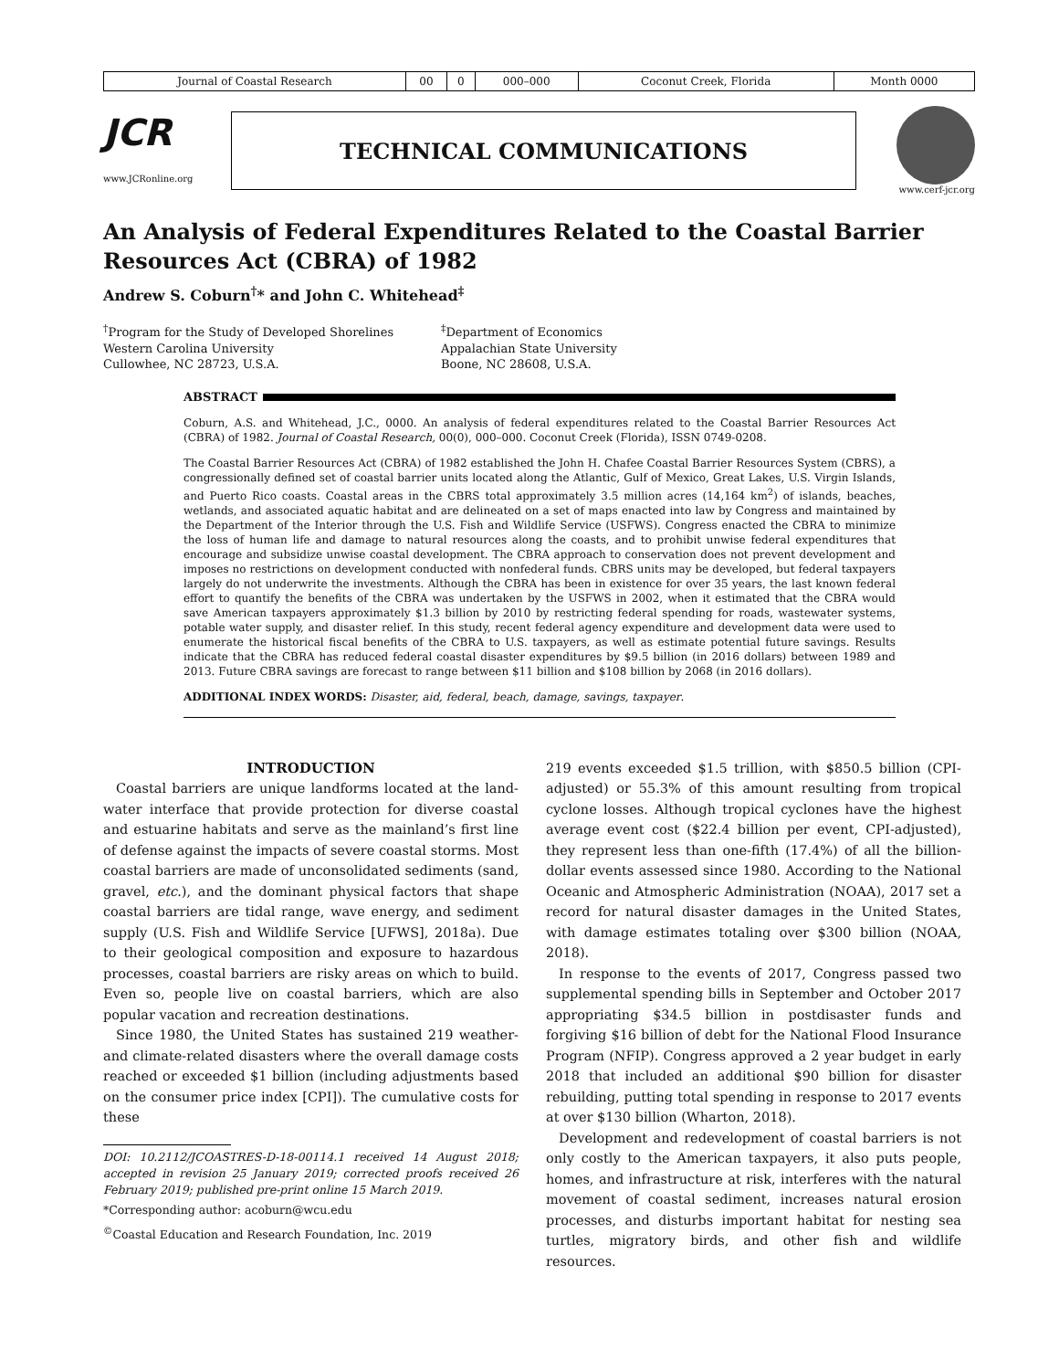| Journal of Coastal Research | 00 | 0 | 000–000 | Coconut Creek, Florida | Month 0000 |
JCR
www.JCRonline.org
TECHNICAL COMMUNICATIONS
www.cerf-jcr.org
An Analysis of Federal Expenditures Related to the Coastal Barrier Resources Act (CBRA) of 1982
Andrew S. Coburn<sup>†</sup>* and John C. Whitehead<sup>‡</sup>
<sup>†</sup> Program for the Study of Developed Shorelines
Western Carolina University
Cullowhee, NC 28723, U.S.A.
<sup>‡</sup> Department of Economics
Appalachian State University
Boone, NC 28608, U.S.A.
ABSTRACT
Coburn, A.S. and Whitehead, J.C., 0000. An analysis of federal expenditures related to the Coastal Barrier Resources Act (CBRA) of 1982. Journal of Coastal Research, 00(0), 000–000. Coconut Creek (Florida), ISSN 0749-0208.
The Coastal Barrier Resources Act (CBRA) of 1982 established the John H. Chafee Coastal Barrier Resources System (CBRS), a congressionally defined set of coastal barrier units located along the Atlantic, Gulf of Mexico, Great Lakes, U.S. Virgin Islands, and Puerto Rico coasts. Coastal areas in the CBRS total approximately 3.5 million acres (14,164 km<sup>2</sup>) of islands, beaches, wetlands, and associated aquatic habitat and are delineated on a set of maps enacted into law by Congress and maintained by the Department of the Interior through the U.S. Fish and Wildlife Service (USFWS). Congress enacted the CBRA to minimize the loss of human life and damage to natural resources along the coasts, and to prohibit unwise federal expenditures that encourage and subsidize unwise coastal development. The CBRA approach to conservation does not prevent development and imposes no restrictions on development conducted with nonfederal funds. CBRS units may be developed, but federal taxpayers largely do not underwrite the investments. Although the CBRA has been in existence for over 35 years, the last known federal effort to quantify the benefits of the CBRA was undertaken by the USFWS in 2002, when it estimated that the CBRA would save American taxpayers approximately $1.3 billion by 2010 by restricting federal spending for roads, wastewater systems, potable water supply, and disaster relief. In this study, recent federal agency expenditure and development data were used to enumerate the historical fiscal benefits of the CBRA to U.S. taxpayers, as well as estimate potential future savings. Results indicate that the CBRA has reduced federal coastal disaster expenditures by $9.5 billion (in 2016 dollars) between 1989 and 2013. Future CBRA savings are forecast to range between $11 billion and $108 billion by 2068 (in 2016 dollars).
ADDITIONAL INDEX WORDS: Disaster, aid, federal, beach, damage, savings, taxpayer.
INTRODUCTION
Coastal barriers are unique landforms located at the land-water interface that provide protection for diverse coastal and estuarine habitats and serve as the mainland’s first line of defense against the impacts of severe coastal storms. Most coastal barriers are made of unconsolidated sediments (sand, gravel, etc.), and the dominant physical factors that shape coastal barriers are tidal range, wave energy, and sediment supply (U.S. Fish and Wildlife Service [UFWS], 2018a). Due to their geological composition and exposure to hazardous processes, coastal barriers are risky areas on which to build. Even so, people live on coastal barriers, which are also popular vacation and recreation destinations.
Since 1980, the United States has sustained 219 weather- and climate-related disasters where the overall damage costs reached or exceeded $1 billion (including adjustments based on the consumer price index [CPI]). The cumulative costs for these
DOI: 10.2112/JCOASTRES-D-18-00114.1 received 14 August 2018; accepted in revision 25 January 2019; corrected proofs received 26 February 2019; published pre-print online 15 March 2019.
*Corresponding author: acoburn@wcu.edu
<sup>©</sup>Coastal Education and Research Foundation, Inc. 2019
219 events exceeded $1.5 trillion, with $850.5 billion (CPI-adjusted) or 55.3% of this amount resulting from tropical cyclone losses. Although tropical cyclones have the highest average event cost ($22.4 billion per event, CPI-adjusted), they represent less than one-fifth (17.4%) of all the billion-dollar events assessed since 1980. According to the National Oceanic and Atmospheric Administration (NOAA), 2017 set a record for natural disaster damages in the United States, with damage estimates totaling over $300 billion (NOAA, 2018).
In response to the events of 2017, Congress passed two supplemental spending bills in September and October 2017 appropriating $34.5 billion in postdisaster funds and forgiving $16 billion of debt for the National Flood Insurance Program (NFIP). Congress approved a 2 year budget in early 2018 that included an additional $90 billion for disaster rebuilding, putting total spending in response to 2017 events at over $130 billion (Wharton, 2018).
Development and redevelopment of coastal barriers is not only costly to the American taxpayers, it also puts people, homes, and infrastructure at risk, interferes with the natural movement of coastal sediment, increases natural erosion processes, and disturbs important habitat for nesting sea turtles, migratory birds, and other fish and wildlife resources.